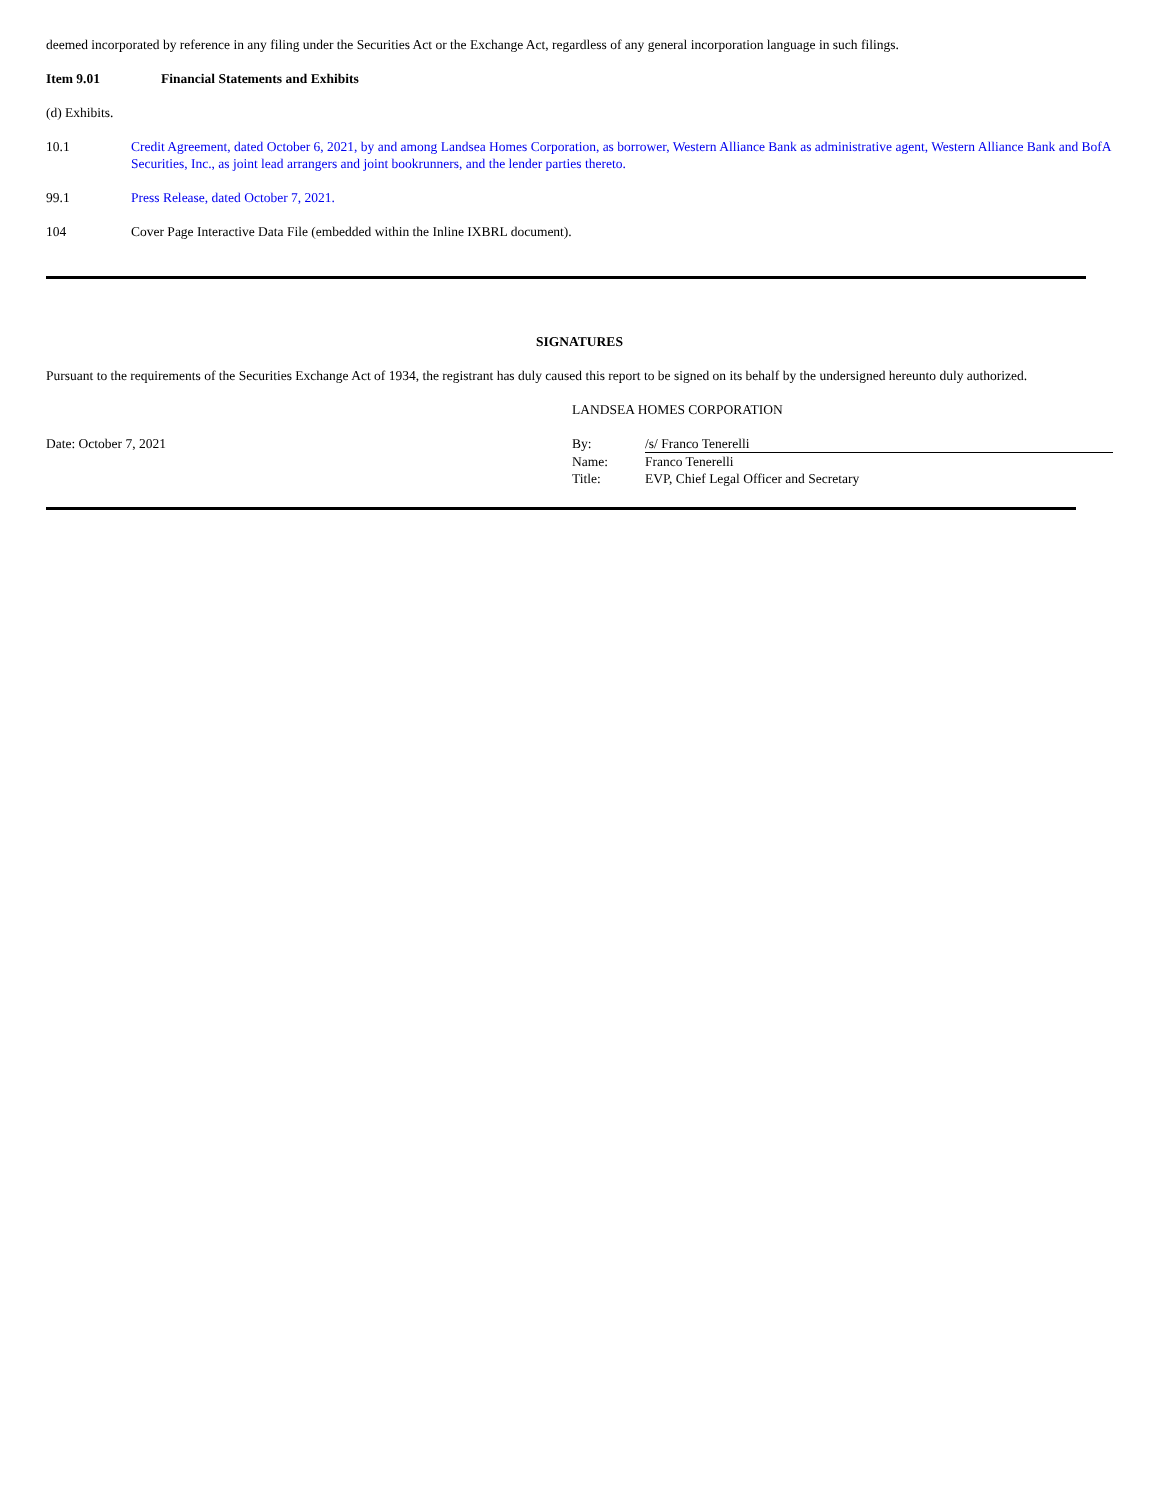deemed incorporated by reference in any filing under the Securities Act or the Exchange Act, regardless of any general incorporation language in such filings.
Item 9.01 Financial Statements and Exhibits
(d) Exhibits.
10.1 Credit Agreement, dated October 6, 2021, by and among Landsea Homes Corporation, as borrower, Western Alliance Bank as administrative agent, Western Alliance Bank and BofA Securities, Inc., as joint lead arrangers and joint bookrunners, and the lender parties thereto.
99.1 Press Release, dated October 7, 2021.
104 Cover Page Interactive Data File (embedded within the Inline IXBRL document).
SIGNATURES
Pursuant to the requirements of the Securities Exchange Act of 1934, the registrant has duly caused this report to be signed on its behalf by the undersigned hereunto duly authorized.
Date: October 7, 2021
LANDSEA HOMES CORPORATION
By: /s/ Franco Tenerelli
Name: Franco Tenerelli
Title: EVP, Chief Legal Officer and Secretary